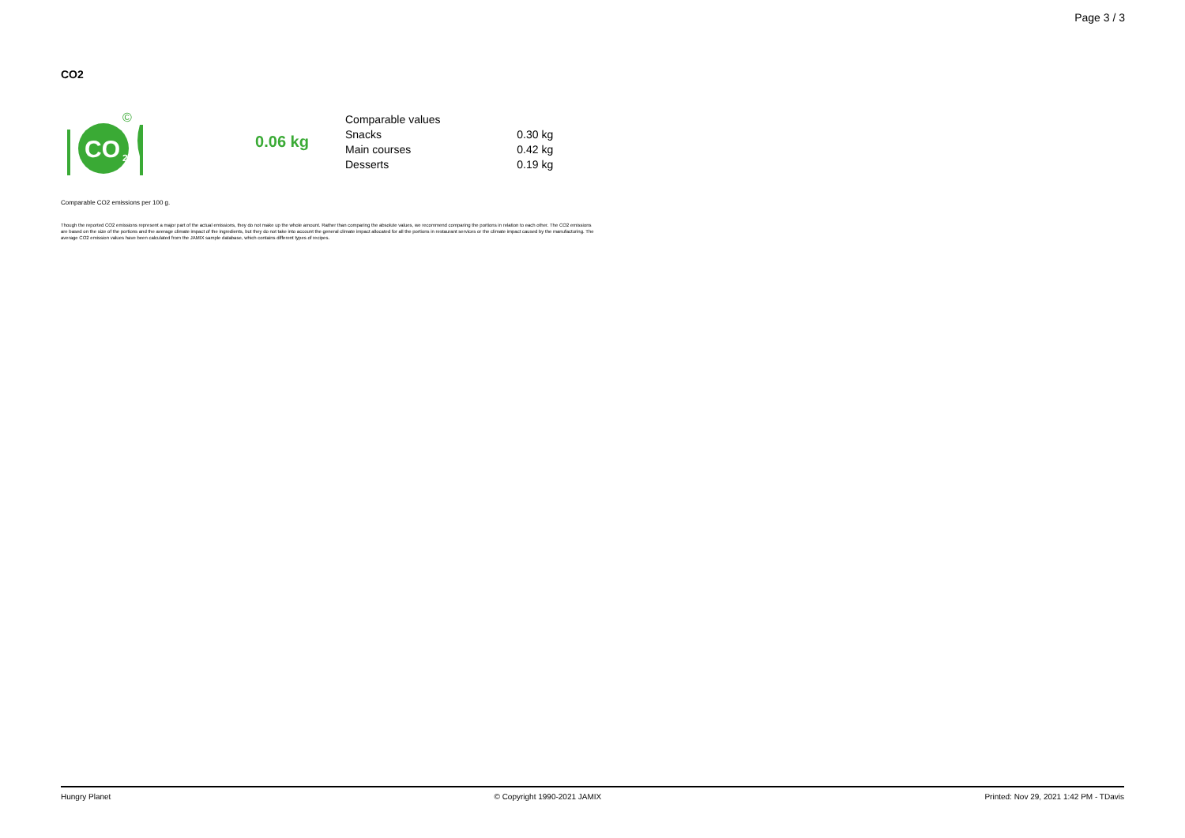Page 3 / 3
CO2
CO
2
©
0.06 kg
| Comparable values | |
| Snacks | 0.30 kg |
| Main courses | 0.42 kg |
| Desserts | 0.19 kg |
Comparable CO2 emissions per 100 g.
Though the reported CO2 emissions represent a major part of the actual emissions, they do not make up the whole amount. Rather than comparing the absolute values, we recommend comparing the portions in relation to each other. The CO2 emissions are based on the size of the portions and the average climate impact of the ingredients, but they do not take into account the general climate impact allocated for all the portions in restaurant services or the climate impact caused by the manufacturing. The average CO2 emission values have been calculated from the JAMIX sample database, which contains different types of recipes.
Hungry Planet © Copyright 1990-2021 JAMIX Printed: Nov 29, 2021 1:42 PM - TDavis